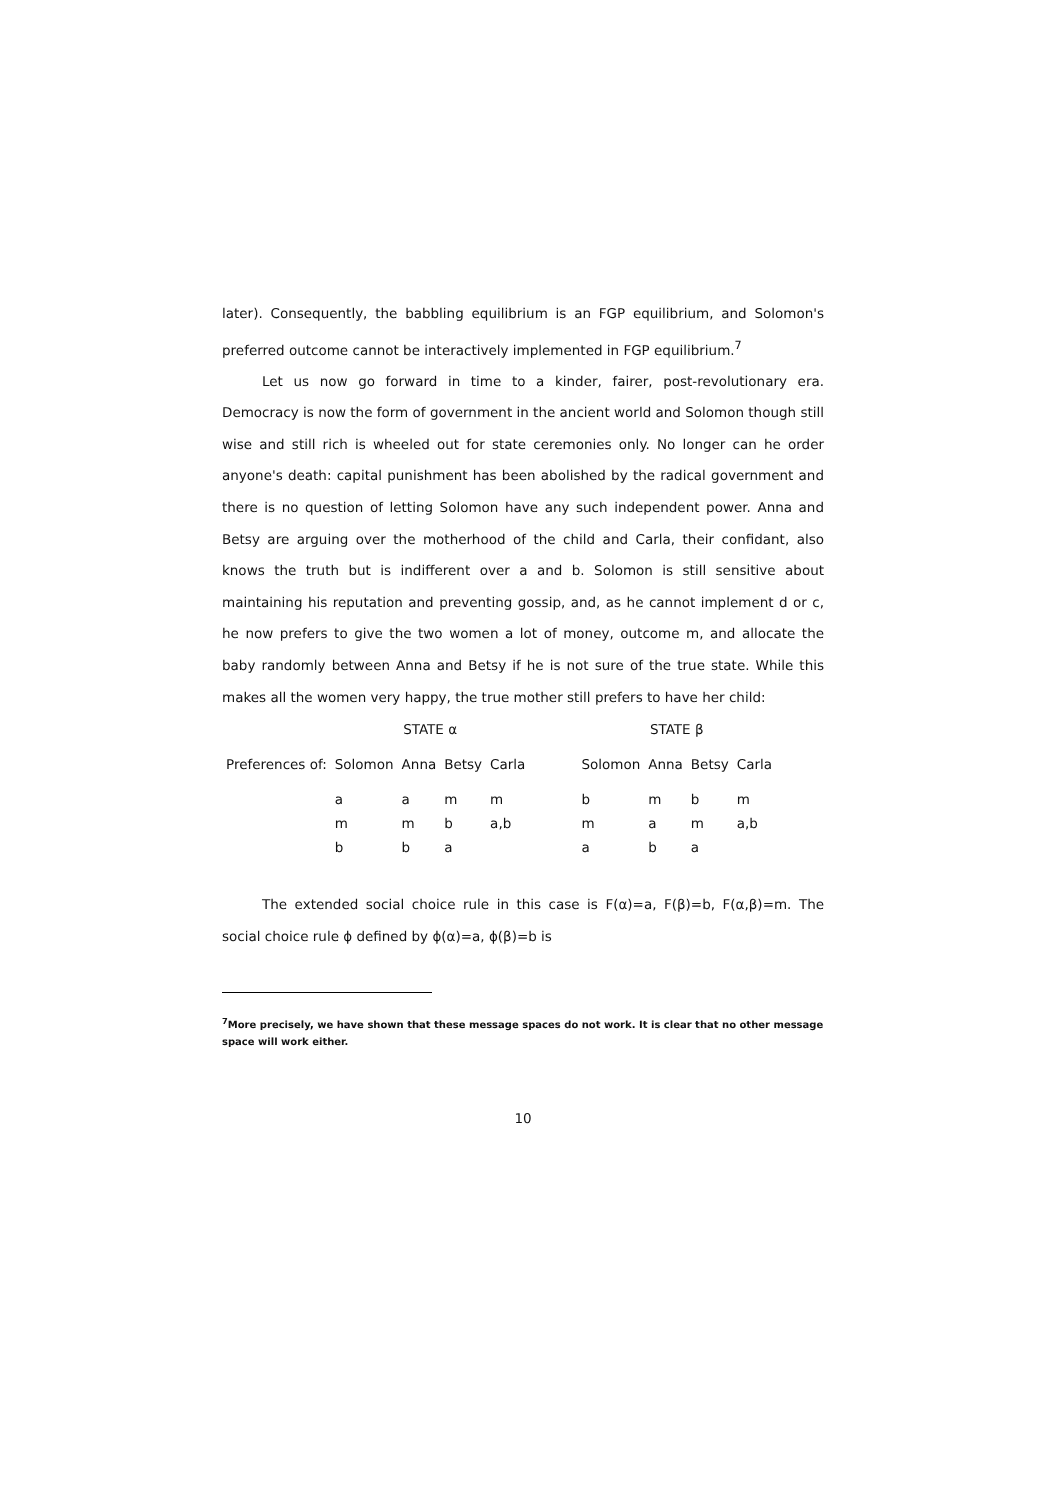later). Consequently, the babbling equilibrium is an FGP equilibrium, and Solomon's preferred outcome cannot be interactively implemented in FGP equilibrium.<sup>7</sup>
Let us now go forward in time to a kinder, fairer, post-revolutionary era. Democracy is now the form of government in the ancient world and Solomon though still wise and still rich is wheeled out for state ceremonies only. No longer can he order anyone's death: capital punishment has been abolished by the radical government and there is no question of letting Solomon have any such independent power. Anna and Betsy are arguing over the motherhood of the child and Carla, their confidant, also knows the truth but is indifferent over a and b. Solomon is still sensitive about maintaining his reputation and preventing gossip, and, as he cannot implement d or c, he now prefers to give the two women a lot of money, outcome m, and allocate the baby randomly between Anna and Betsy if he is not sure of the true state. While this makes all the women very happy, the true mother still prefers to have her child:
| | STATE α | | | | | STATE β | | | |
| Preferences of: | Solomon | Anna | Betsy | Carla | | Solomon | Anna | Betsy | Carla |
| | a | a | m | m | | b | m | b | m |
| | m | m | b | a,b | | m | a | m | a,b |
| | b | b | a | | | a | b | a | |
The extended social choice rule in this case is F(α)=a, F(β)=b, F(α,β)=m. The social choice rule ϕ defined by ϕ(α)=a, ϕ(β)=b is
<sup>7</sup> More precisely, we have shown that these message spaces do not work. It is clear that no other message space will work either.
10